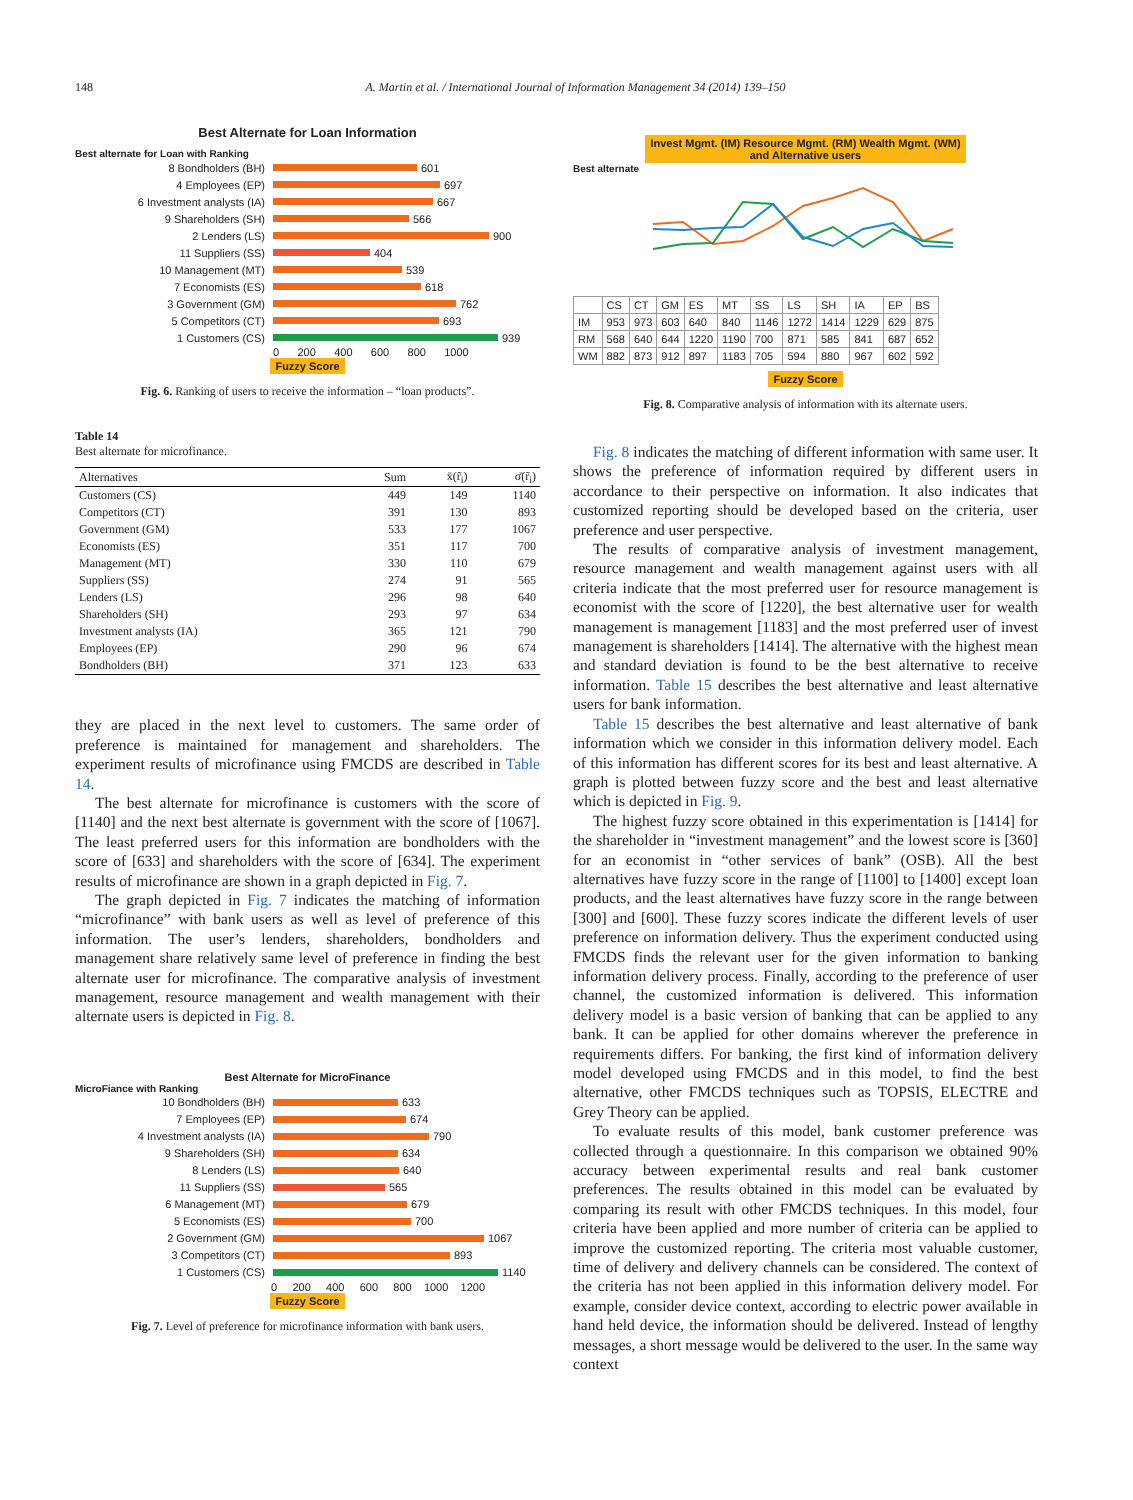148 A. Martin et al. / International Journal of Information Management 34 (2014) 139–150
Best Alternate for Loan Information
Best alternate for Loan with Ranking
8 Bondholders (BH) 601
4 Employees (EP) 697
6 Investment analysts (IA) 667
9 Shareholders (SH) 566
2 Lenders (LS) 900
11 Suppliers (SS) 404
10 Management (MT) 539
7 Economists (ES) 618
3 Government (GM) 762
5 Competitors (CT) 693
1 Customers (CS) 939
0 200 400 600 800 1000
Fuzzy Score
Fig. 6. Ranking of users to receive the information – “loan products”.
Table 14
Best alternate for microfinance.
| Alternatives | Sum | x̄(r̃<sub>i</sub>) | σ̄(r̃<sub>i</sub>) |
| --- | --- | --- | --- |
| Customers (CS) | 449 | 149 | 1140 |
| Competitors (CT) | 391 | 130 | 893 |
| Government (GM) | 533 | 177 | 1067 |
| Economists (ES) | 351 | 117 | 700 |
| Management (MT) | 330 | 110 | 679 |
| Suppliers (SS) | 274 | 91 | 565 |
| Lenders (LS) | 296 | 98 | 640 |
| Shareholders (SH) | 293 | 97 | 634 |
| Investment analysts (IA) | 365 | 121 | 790 |
| Employees (EP) | 290 | 96 | 674 |
| Bondholders (BH) | 371 | 123 | 633 |
they are placed in the next level to customers. The same order of preference is maintained for management and shareholders. The experiment results of microfinance using FMCDS are described in Table 14.
The best alternate for microfinance is customers with the score of [1140] and the next best alternate is government with the score of [1067]. The least preferred users for this information are bondholders with the score of [633] and shareholders with the score of [634]. The experiment results of microfinance are shown in a graph depicted in Fig. 7.
The graph depicted in Fig. 7 indicates the matching of information “microfinance” with bank users as well as level of preference of this information. The user’s lenders, shareholders, bondholders and management share relatively same level of preference in finding the best alternate user for microfinance. The comparative analysis of investment management, resource management and wealth management with their alternate users is depicted in Fig. 8.
Best Alternate for MicroFinance
MicroFiance with Ranking
10 Bondholders (BH) 633
7 Employees (EP) 674
4 Investment analysts (IA) 790
9 Shareholders (SH) 634
8 Lenders (LS) 640
11 Suppliers (SS) 565
6 Management (MT) 679
5 Economists (ES) 700
2 Government (GM) 1067
3 Competitors (CT) 893
1 Customers (CS) 1140
0 200 400 600 800 1000 1200
Fuzzy Score
Fig. 7. Level of preference for microfinance information with bank users.
Invest Mgmt. (IM) Resource Mgmt. (RM) Wealth Mgmt. (WM)
and Alternative users
Best alternate
| | CS | CT | GM | ES | MT | SS | LS | SH | IA | EP | BS |
| IM | 953 | 973 | 603 | 640 | 840 | 1146 | 1272 | 1414 | 1229 | 629 | 875 |
| RM | 568 | 640 | 644 | 1220 | 1190 | 700 | 871 | 585 | 841 | 687 | 652 |
| WM | 882 | 873 | 912 | 897 | 1183 | 705 | 594 | 880 | 967 | 602 | 592 |
Fuzzy Score
Fig. 8. Comparative analysis of information with its alternate users.
Fig. 8 indicates the matching of different information with same user. It shows the preference of information required by different users in accordance to their perspective on information. It also indicates that customized reporting should be developed based on the criteria, user preference and user perspective.
The results of comparative analysis of investment management, resource management and wealth management against users with all criteria indicate that the most preferred user for resource management is economist with the score of [1220], the best alternative user for wealth management is management [1183] and the most preferred user of invest management is shareholders [1414]. The alternative with the highest mean and standard deviation is found to be the best alternative to receive information. Table 15 describes the best alternative and least alternative users for bank information.
Table 15 describes the best alternative and least alternative of bank information which we consider in this information delivery model. Each of this information has different scores for its best and least alternative. A graph is plotted between fuzzy score and the best and least alternative which is depicted in Fig. 9.
The highest fuzzy score obtained in this experimentation is [1414] for the shareholder in “investment management” and the lowest score is [360] for an economist in “other services of bank” (OSB). All the best alternatives have fuzzy score in the range of [1100] to [1400] except loan products, and the least alternatives have fuzzy score in the range between [300] and [600]. These fuzzy scores indicate the different levels of user preference on information delivery. Thus the experiment conducted using FMCDS finds the relevant user for the given information to banking information delivery process. Finally, according to the preference of user channel, the customized information is delivered. This information delivery model is a basic version of banking that can be applied to any bank. It can be applied for other domains wherever the preference in requirements differs. For banking, the first kind of information delivery model developed using FMCDS and in this model, to find the best alternative, other FMCDS techniques such as TOPSIS, ELECTRE and Grey Theory can be applied.
To evaluate results of this model, bank customer preference was collected through a questionnaire. In this comparison we obtained 90% accuracy between experimental results and real bank customer preferences. The results obtained in this model can be evaluated by comparing its result with other FMCDS techniques. In this model, four criteria have been applied and more number of criteria can be applied to improve the customized reporting. The criteria most valuable customer, time of delivery and delivery channels can be considered. The context of the criteria has not been applied in this information delivery model. For example, consider device context, according to electric power available in hand held device, the information should be delivered. Instead of lengthy messages, a short message would be delivered to the user. In the same way context